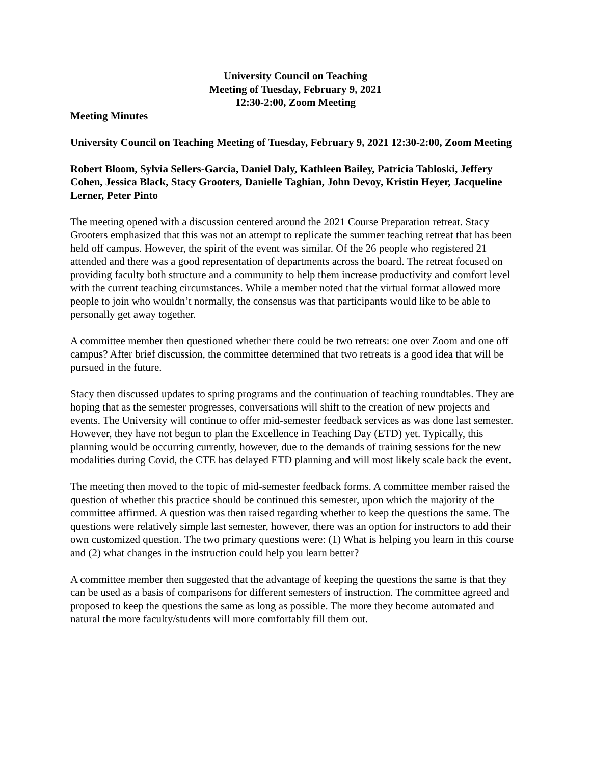University Council on Teaching
Meeting of Tuesday, February 9, 2021
12:30-2:00, Zoom Meeting
Meeting Minutes
University Council on Teaching Meeting of Tuesday, February 9, 2021 12:30-2:00, Zoom Meeting
Robert Bloom, Sylvia Sellers-Garcia, Daniel Daly, Kathleen Bailey, Patricia Tabloski, Jeffery Cohen, Jessica Black, Stacy Grooters, Danielle Taghian, John Devoy, Kristin Heyer, Jacqueline Lerner, Peter Pinto
The meeting opened with a discussion centered around the 2021 Course Preparation retreat. Stacy Grooters emphasized that this was not an attempt to replicate the summer teaching retreat that has been held off campus. However, the spirit of the event was similar. Of the 26 people who registered 21 attended and there was a good representation of departments across the board. The retreat focused on providing faculty both structure and a community to help them increase productivity and comfort level with the current teaching circumstances. While a member noted that the virtual format allowed more people to join who wouldn’t normally, the consensus was that participants would like to be able to personally get away together.
A committee member then questioned whether there could be two retreats: one over Zoom and one off campus? After brief discussion, the committee determined that two retreats is a good idea that will be pursued in the future.
Stacy then discussed updates to spring programs and the continuation of teaching roundtables. They are hoping that as the semester progresses, conversations will shift to the creation of new projects and events. The University will continue to offer mid-semester feedback services as was done last semester. However, they have not begun to plan the Excellence in Teaching Day (ETD) yet. Typically, this planning would be occurring currently, however, due to the demands of training sessions for the new modalities during Covid, the CTE has delayed ETD planning and will most likely scale back the event.
The meeting then moved to the topic of mid-semester feedback forms. A committee member raised the question of whether this practice should be continued this semester, upon which the majority of the committee affirmed. A question was then raised regarding whether to keep the questions the same. The questions were relatively simple last semester, however, there was an option for instructors to add their own customized question. The two primary questions were: (1) What is helping you learn in this course and (2) what changes in the instruction could help you learn better?
A committee member then suggested that the advantage of keeping the questions the same is that they can be used as a basis of comparisons for different semesters of instruction. The committee agreed and proposed to keep the questions the same as long as possible. The more they become automated and natural the more faculty/students will more comfortably fill them out.